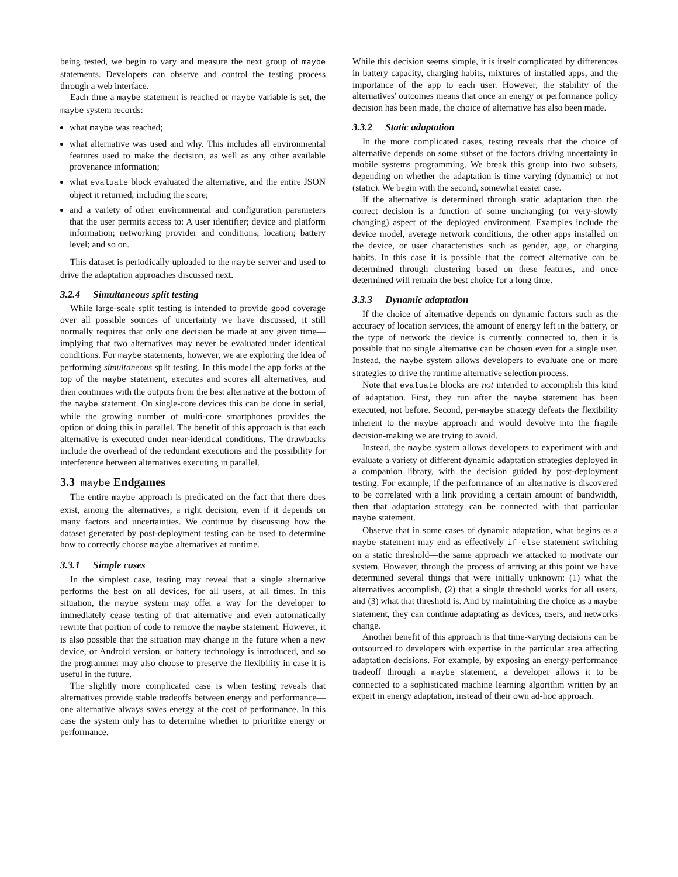being tested, we begin to vary and measure the next group of maybe statements. Developers can observe and control the testing process through a web interface.
Each time a maybe statement is reached or maybe variable is set, the maybe system records:
what maybe was reached;
what alternative was used and why. This includes all environmental features used to make the decision, as well as any other available provenance information;
what evaluate block evaluated the alternative, and the entire JSON object it returned, including the score;
and a variety of other environmental and configuration parameters that the user permits access to: A user identifier; device and platform information; networking provider and conditions; location; battery level; and so on.
This dataset is periodically uploaded to the maybe server and used to drive the adaptation approaches discussed next.
3.2.4 Simultaneous split testing
While large-scale split testing is intended to provide good coverage over all possible sources of uncertainty we have discussed, it still normally requires that only one decision be made at any given time—implying that two alternatives may never be evaluated under identical conditions. For maybe statements, however, we are exploring the idea of performing simultaneous split testing. In this model the app forks at the top of the maybe statement, executes and scores all alternatives, and then continues with the outputs from the best alternative at the bottom of the maybe statement. On single-core devices this can be done in serial, while the growing number of multi-core smartphones provides the option of doing this in parallel. The benefit of this approach is that each alternative is executed under near-identical conditions. The drawbacks include the overhead of the redundant executions and the possibility for interference between alternatives executing in parallel.
3.3 maybe Endgames
The entire maybe approach is predicated on the fact that there does exist, among the alternatives, a right decision, even if it depends on many factors and uncertainties. We continue by discussing how the dataset generated by post-deployment testing can be used to determine how to correctly choose maybe alternatives at runtime.
3.3.1 Simple cases
In the simplest case, testing may reveal that a single alternative performs the best on all devices, for all users, at all times. In this situation, the maybe system may offer a way for the developer to immediately cease testing of that alternative and even automatically rewrite that portion of code to remove the maybe statement. However, it is also possible that the situation may change in the future when a new device, or Android version, or battery technology is introduced, and so the programmer may also choose to preserve the flexibility in case it is useful in the future.
The slightly more complicated case is when testing reveals that alternatives provide stable tradeoffs between energy and performance—one alternative always saves energy at the cost of performance. In this case the system only has to determine whether to prioritize energy or performance.
While this decision seems simple, it is itself complicated by differences in battery capacity, charging habits, mixtures of installed apps, and the importance of the app to each user. However, the stability of the alternatives' outcomes means that once an energy or performance policy decision has been made, the choice of alternative has also been made.
3.3.2 Static adaptation
In the more complicated cases, testing reveals that the choice of alternative depends on some subset of the factors driving uncertainty in mobile systems programming. We break this group into two subsets, depending on whether the adaptation is time varying (dynamic) or not (static). We begin with the second, somewhat easier case.
If the alternative is determined through static adaptation then the correct decision is a function of some unchanging (or very-slowly changing) aspect of the deployed environment. Examples include the device model, average network conditions, the other apps installed on the device, or user characteristics such as gender, age, or charging habits. In this case it is possible that the correct alternative can be determined through clustering based on these features, and once determined will remain the best choice for a long time.
3.3.3 Dynamic adaptation
If the choice of alternative depends on dynamic factors such as the accuracy of location services, the amount of energy left in the battery, or the type of network the device is currently connected to, then it is possible that no single alternative can be chosen even for a single user. Instead, the maybe system allows developers to evaluate one or more strategies to drive the runtime alternative selection process.
Note that evaluate blocks are not intended to accomplish this kind of adaptation. First, they run after the maybe statement has been executed, not before. Second, per-maybe strategy defeats the flexibility inherent to the maybe approach and would devolve into the fragile decision-making we are trying to avoid.
Instead, the maybe system allows developers to experiment with and evaluate a variety of different dynamic adaptation strategies deployed in a companion library, with the decision guided by post-deployment testing. For example, if the performance of an alternative is discovered to be correlated with a link providing a certain amount of bandwidth, then that adaptation strategy can be connected with that particular maybe statement.
Observe that in some cases of dynamic adaptation, what begins as a maybe statement may end as effectively if-else statement switching on a static threshold—the same approach we attacked to motivate our system. However, through the process of arriving at this point we have determined several things that were initially unknown: (1) what the alternatives accomplish, (2) that a single threshold works for all users, and (3) what that threshold is. And by maintaining the choice as a maybe statement, they can continue adaptating as devices, users, and networks change.
Another benefit of this approach is that time-varying decisions can be outsourced to developers with expertise in the particular area affecting adaptation decisions. For example, by exposing an energy-performance tradeoff through a maybe statement, a developer allows it to be connected to a sophisticated machine learning algorithm written by an expert in energy adaptation, instead of their own ad-hoc approach.